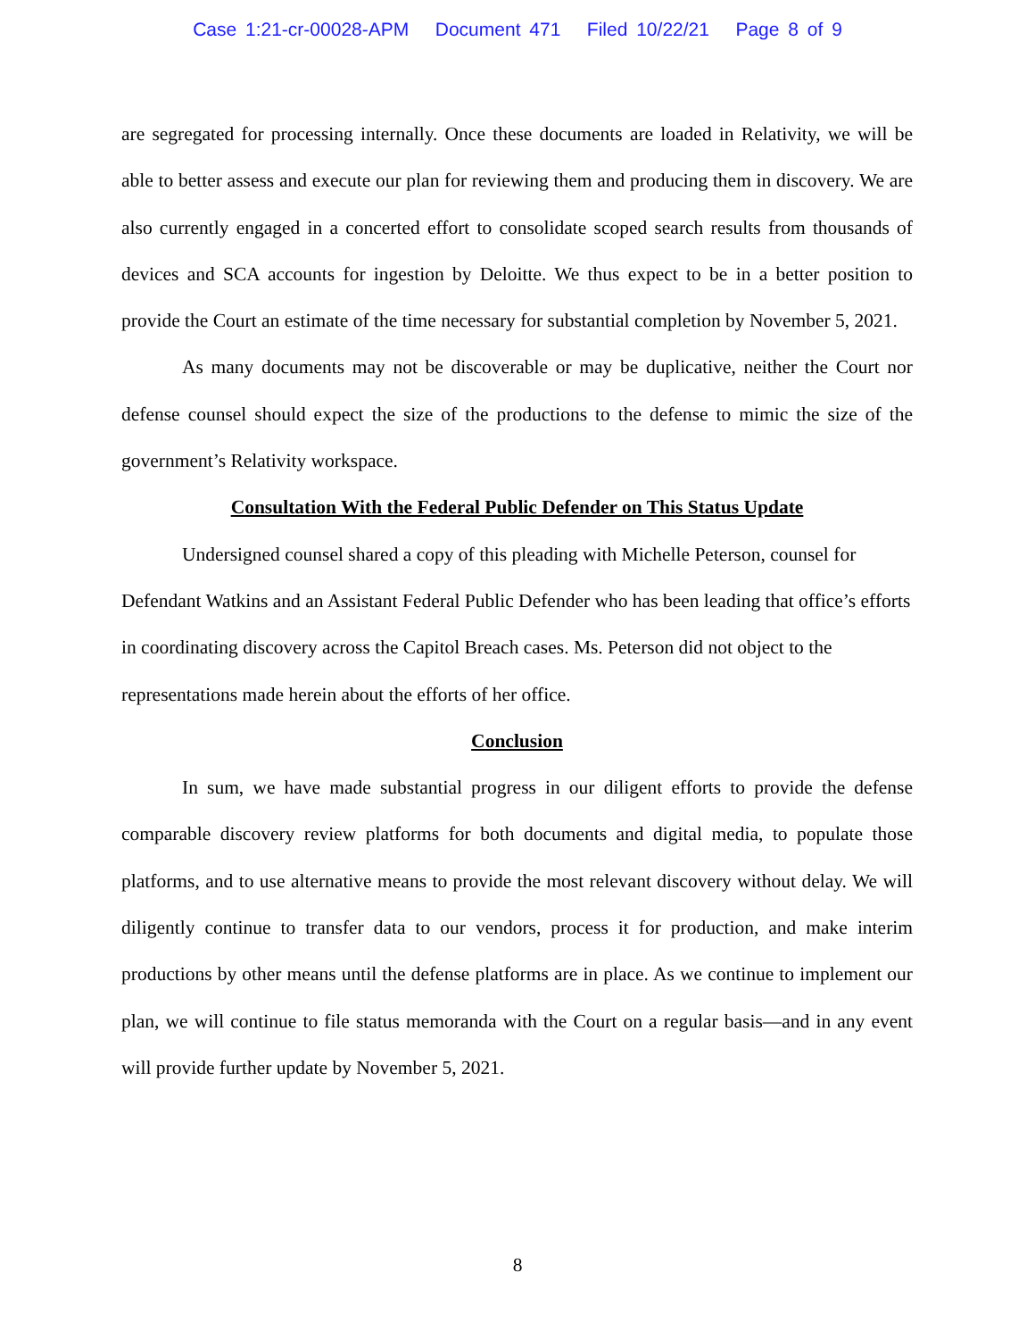Case 1:21-cr-00028-APM Document 471 Filed 10/22/21 Page 8 of 9
are segregated for processing internally. Once these documents are loaded in Relativity, we will be able to better assess and execute our plan for reviewing them and producing them in discovery. We are also currently engaged in a concerted effort to consolidate scoped search results from thousands of devices and SCA accounts for ingestion by Deloitte. We thus expect to be in a better position to provide the Court an estimate of the time necessary for substantial completion by November 5, 2021.
As many documents may not be discoverable or may be duplicative, neither the Court nor defense counsel should expect the size of the productions to the defense to mimic the size of the government’s Relativity workspace.
Consultation With the Federal Public Defender on This Status Update
Undersigned counsel shared a copy of this pleading with Michelle Peterson, counsel for Defendant Watkins and an Assistant Federal Public Defender who has been leading that office’s efforts in coordinating discovery across the Capitol Breach cases. Ms. Peterson did not object to the representations made herein about the efforts of her office.
Conclusion
In sum, we have made substantial progress in our diligent efforts to provide the defense comparable discovery review platforms for both documents and digital media, to populate those platforms, and to use alternative means to provide the most relevant discovery without delay. We will diligently continue to transfer data to our vendors, process it for production, and make interim productions by other means until the defense platforms are in place. As we continue to implement our plan, we will continue to file status memoranda with the Court on a regular basis—and in any event will provide further update by November 5, 2021.
8